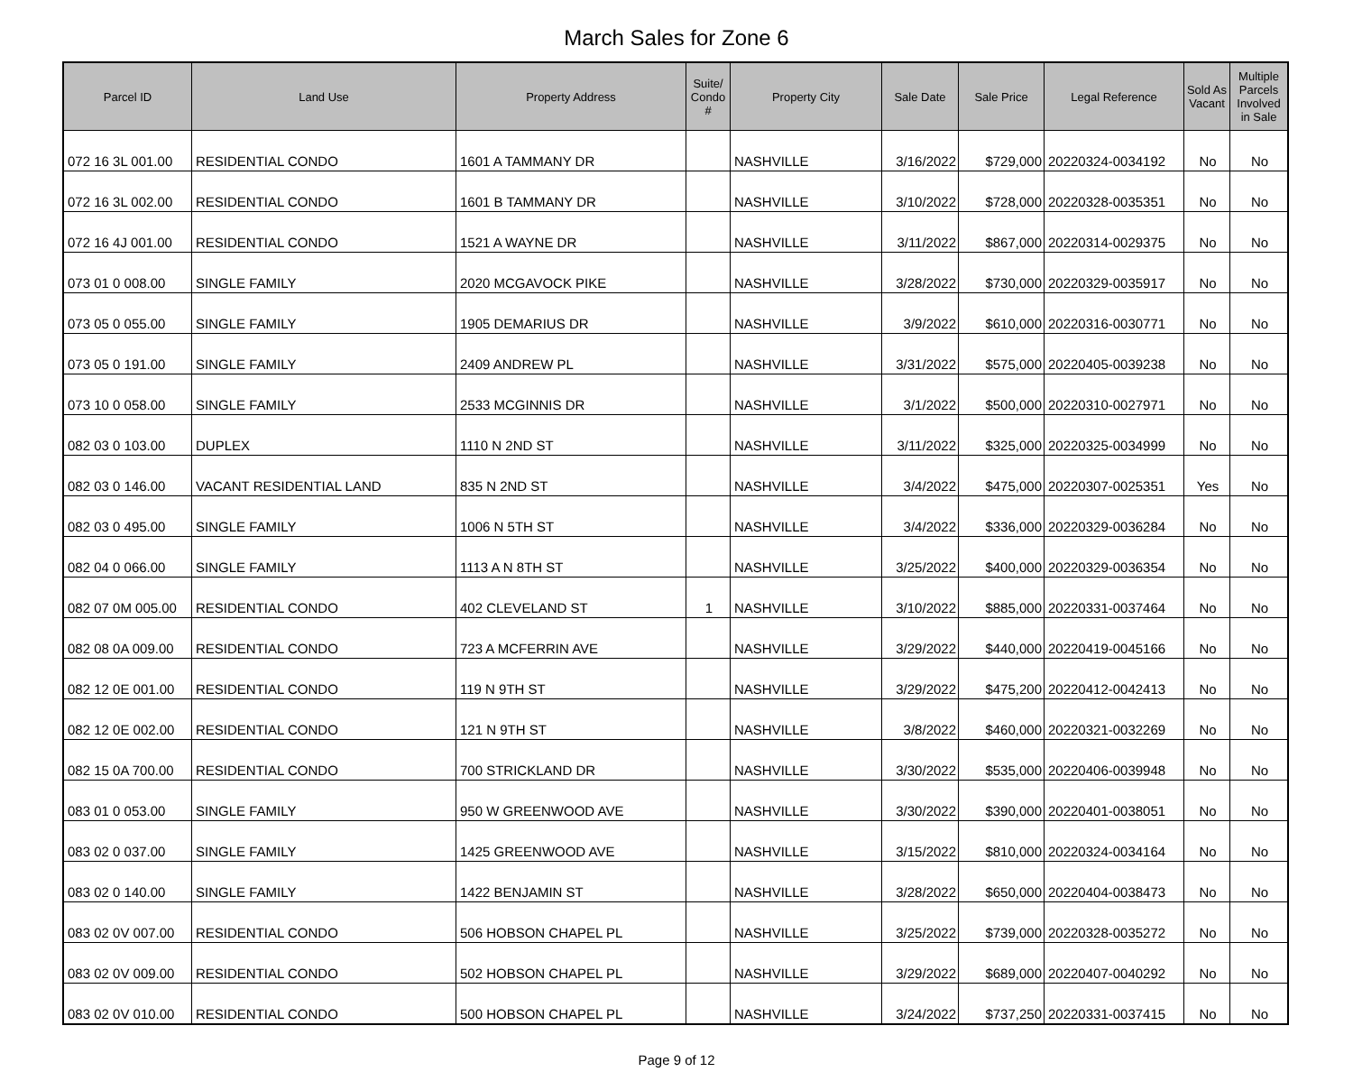March Sales for Zone 6
| Parcel ID | Land Use | Property Address | Suite/ Condo # | Property City | Sale Date | Sale Price | Legal Reference | Sold As Vacant | Multiple Parcels Involved in Sale |
| --- | --- | --- | --- | --- | --- | --- | --- | --- | --- |
| 072 16 3L 001.00 | RESIDENTIAL CONDO | 1601 A TAMMANY DR | | NASHVILLE | 3/16/2022 | $729,000 | 20220324-0034192 | No | No |
| 072 16 3L 002.00 | RESIDENTIAL CONDO | 1601 B TAMMANY DR | | NASHVILLE | 3/10/2022 | $728,000 | 20220328-0035351 | No | No |
| 072 16 4J 001.00 | RESIDENTIAL CONDO | 1521 A WAYNE DR | | NASHVILLE | 3/11/2022 | $867,000 | 20220314-0029375 | No | No |
| 073 01 0 008.00 | SINGLE FAMILY | 2020 MCGAVOCK PIKE | | NASHVILLE | 3/28/2022 | $730,000 | 20220329-0035917 | No | No |
| 073 05 0 055.00 | SINGLE FAMILY | 1905 DEMARIUS DR | | NASHVILLE | 3/9/2022 | $610,000 | 20220316-0030771 | No | No |
| 073 05 0 191.00 | SINGLE FAMILY | 2409 ANDREW PL | | NASHVILLE | 3/31/2022 | $575,000 | 20220405-0039238 | No | No |
| 073 10 0 058.00 | SINGLE FAMILY | 2533 MCGINNIS DR | | NASHVILLE | 3/1/2022 | $500,000 | 20220310-0027971 | No | No |
| 082 03 0 103.00 | DUPLEX | 1110 N 2ND ST | | NASHVILLE | 3/11/2022 | $325,000 | 20220325-0034999 | No | No |
| 082 03 0 146.00 | VACANT RESIDENTIAL LAND | 835 N 2ND ST | | NASHVILLE | 3/4/2022 | $475,000 | 20220307-0025351 | Yes | No |
| 082 03 0 495.00 | SINGLE FAMILY | 1006 N 5TH ST | | NASHVILLE | 3/4/2022 | $336,000 | 20220329-0036284 | No | No |
| 082 04 0 066.00 | SINGLE FAMILY | 1113 A N 8TH ST | | NASHVILLE | 3/25/2022 | $400,000 | 20220329-0036354 | No | No |
| 082 07 0M 005.00 | RESIDENTIAL CONDO | 402 CLEVELAND ST | 1 | NASHVILLE | 3/10/2022 | $885,000 | 20220331-0037464 | No | No |
| 082 08 0A 009.00 | RESIDENTIAL CONDO | 723 A MCFERRIN AVE | | NASHVILLE | 3/29/2022 | $440,000 | 20220419-0045166 | No | No |
| 082 12 0E 001.00 | RESIDENTIAL CONDO | 119 N 9TH ST | | NASHVILLE | 3/29/2022 | $475,200 | 20220412-0042413 | No | No |
| 082 12 0E 002.00 | RESIDENTIAL CONDO | 121 N 9TH ST | | NASHVILLE | 3/8/2022 | $460,000 | 20220321-0032269 | No | No |
| 082 15 0A 700.00 | RESIDENTIAL CONDO | 700 STRICKLAND DR | | NASHVILLE | 3/30/2022 | $535,000 | 20220406-0039948 | No | No |
| 083 01 0 053.00 | SINGLE FAMILY | 950 W GREENWOOD AVE | | NASHVILLE | 3/30/2022 | $390,000 | 20220401-0038051 | No | No |
| 083 02 0 037.00 | SINGLE FAMILY | 1425 GREENWOOD AVE | | NASHVILLE | 3/15/2022 | $810,000 | 20220324-0034164 | No | No |
| 083 02 0 140.00 | SINGLE FAMILY | 1422 BENJAMIN ST | | NASHVILLE | 3/28/2022 | $650,000 | 20220404-0038473 | No | No |
| 083 02 0V 007.00 | RESIDENTIAL CONDO | 506 HOBSON CHAPEL PL | | NASHVILLE | 3/25/2022 | $739,000 | 20220328-0035272 | No | No |
| 083 02 0V 009.00 | RESIDENTIAL CONDO | 502 HOBSON CHAPEL PL | | NASHVILLE | 3/29/2022 | $689,000 | 20220407-0040292 | No | No |
| 083 02 0V 010.00 | RESIDENTIAL CONDO | 500 HOBSON CHAPEL PL | | NASHVILLE | 3/24/2022 | $737,250 | 20220331-0037415 | No | No |
Page 9 of 12